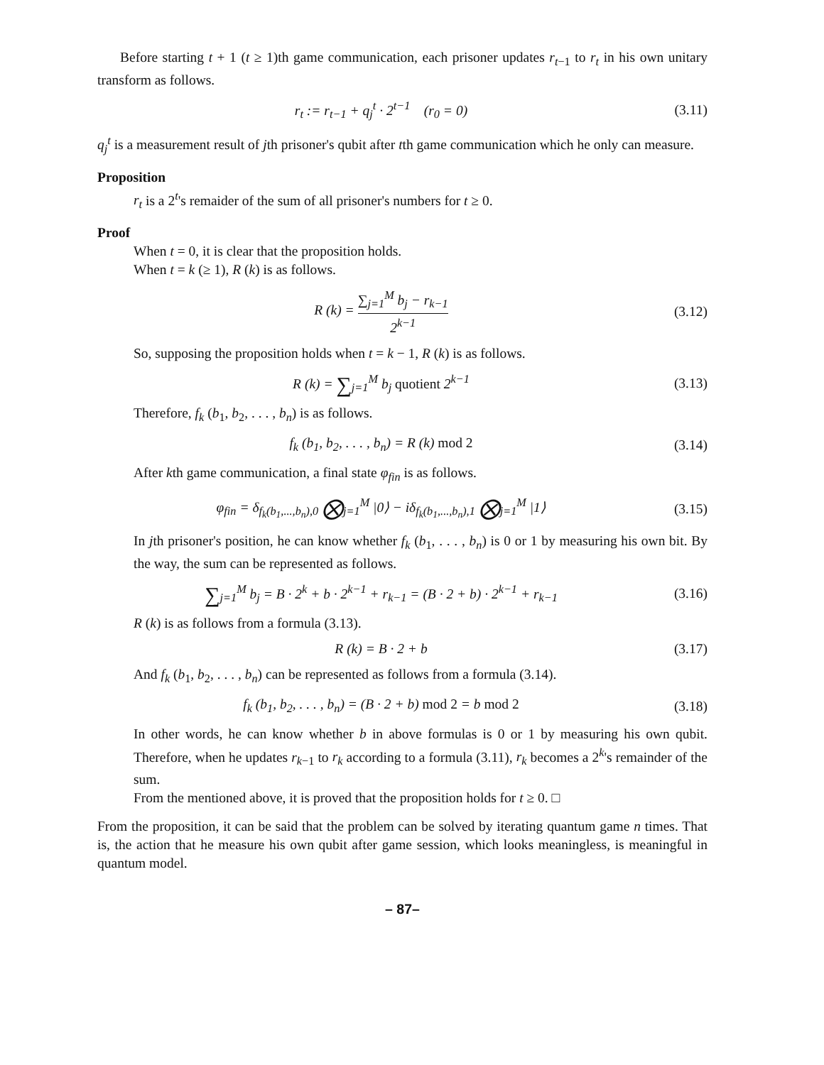Before starting t + 1 (t ≥ 1)th game communication, each prisoner updates r<sub>t−1</sub> to r<sub>t</sub> in his own unitary transform as follows.
r<sub>t</sub> := r<sub>t−1</sub> + q<sub>j</sub><sup>t</sup> · 2<sup>t−1</sup> (r<sub>0</sub> = 0)
(3.11)
q<sub>j</sub><sup>t</sup> is a measurement result of jth prisoner's qubit after tth game communication which he only can measure.
Proposition
r<sub>t</sub> is a 2<sup>t</sup>'s remaider of the sum of all prisoner's numbers for t ≥ 0.
Proof
When t = 0, it is clear that the proposition holds.
When t = k (≥ 1), R (k) is as follows.
R (k) = ∑<sub>j=1</sub><sup>M</sup> b<sub>j</sub> − r<sub>k−1</sub> 2<sup>k−1</sup>
(3.12)
So, supposing the proposition holds when t = k − 1, R (k) is as follows.
R (k) = ∑<sub>j=1</sub><sup>M</sup> b<sub>j</sub> quotient 2<sup>k−1</sup>
(3.13)
Therefore, f<sub>k</sub> (b<sub>1</sub>, b<sub>2</sub>, . . . , b<sub>n</sub>) is as follows.
f<sub>k</sub> (b<sub>1</sub>, b<sub>2</sub>, . . . , b<sub>n</sub>) = R (k) mod 2
(3.14)
After kth game communication, a final state φ<sub>fin</sub> is as follows.
φ<sub>fin</sub> = δ<sub>f<sub>k</sub>(b<sub>1</sub>,...,b<sub>n</sub>),0</sub> ⨂<sub>j=1</sub><sup>M</sup> |0⟩ − iδ<sub>f<sub>k</sub>(b<sub>1</sub>,...,b<sub>n</sub>),1</sub> ⨂<sub>j=1</sub><sup>M</sup> |1⟩
(3.15)
In jth prisoner's position, he can know whether f<sub>k</sub> (b<sub>1</sub>, . . . , b<sub>n</sub>) is 0 or 1 by measuring his own bit. By the way, the sum can be represented as follows.
∑<sub>j=1</sub><sup>M</sup> b<sub>j</sub> = B · 2<sup>k</sup> + b · 2<sup>k−1</sup> + r<sub>k−1</sub> = (B · 2 + b) · 2<sup>k−1</sup> + r<sub>k−1</sub>
(3.16)
R (k) is as follows from a formula (3.13).
R (k) = B · 2 + b
(3.17)
And f<sub>k</sub> (b<sub>1</sub>, b<sub>2</sub>, . . . , b<sub>n</sub>) can be represented as follows from a formula (3.14).
f<sub>k</sub> (b<sub>1</sub>, b<sub>2</sub>, . . . , b<sub>n</sub>) = (B · 2 + b) mod 2 = b mod 2
(3.18)
In other words, he can know whether b in above formulas is 0 or 1 by measuring his own qubit. Therefore, when he updates r<sub>k−1</sub> to r<sub>k</sub> according to a formula (3.11), r<sub>k</sub> becomes a 2<sup>k</sup>'s remainder of the sum.
From the mentioned above, it is proved that the proposition holds for t ≥ 0. □
From the proposition, it can be said that the problem can be solved by iterating quantum game n times. That is, the action that he measure his own qubit after game session, which looks meaningless, is meaningful in quantum model.
– 87–